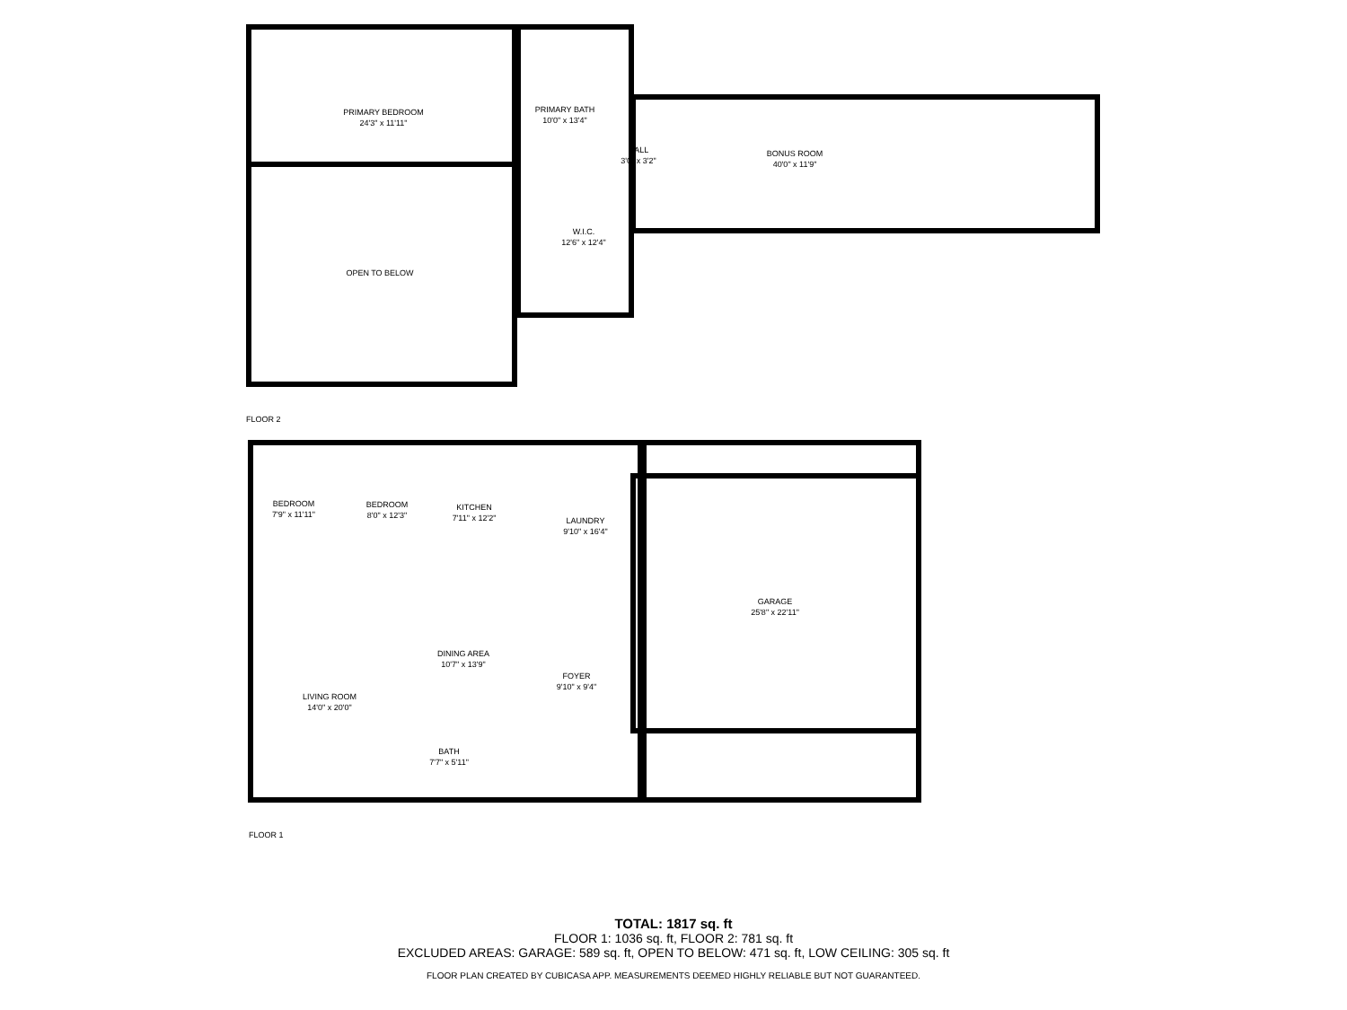PRIMARY BEDROOM
24'3" x 11'11"
PRIMARY BATH
10'0" x 13'4"
HALL
3'0" x 3'2"
BONUS ROOM
40'0" x 11'9"
W.I.C.
12'6" x 12'4"
OPEN TO BELOW
FLOOR 2
BEDROOM
7'9" x 11'11"
BEDROOM
8'0" x 12'3"
KITCHEN
7'11" x 12'2"
LAUNDRY
9'10" x 16'4"
GARAGE
25'8" x 22'11"
DINING AREA
10'7" x 13'9"
FOYER
9'10" x 9'4"
LIVING ROOM
14'0" x 20'0"
BATH
7'7" x 5'11"
FLOOR 1
TOTAL: 1817 sq. ft
FLOOR 1: 1036 sq. ft, FLOOR 2: 781 sq. ft
EXCLUDED AREAS: GARAGE: 589 sq. ft, OPEN TO BELOW: 471 sq. ft, LOW CEILING: 305 sq. ft
FLOOR PLAN CREATED BY CUBICASA APP. MEASUREMENTS DEEMED HIGHLY RELIABLE BUT NOT GUARANTEED.